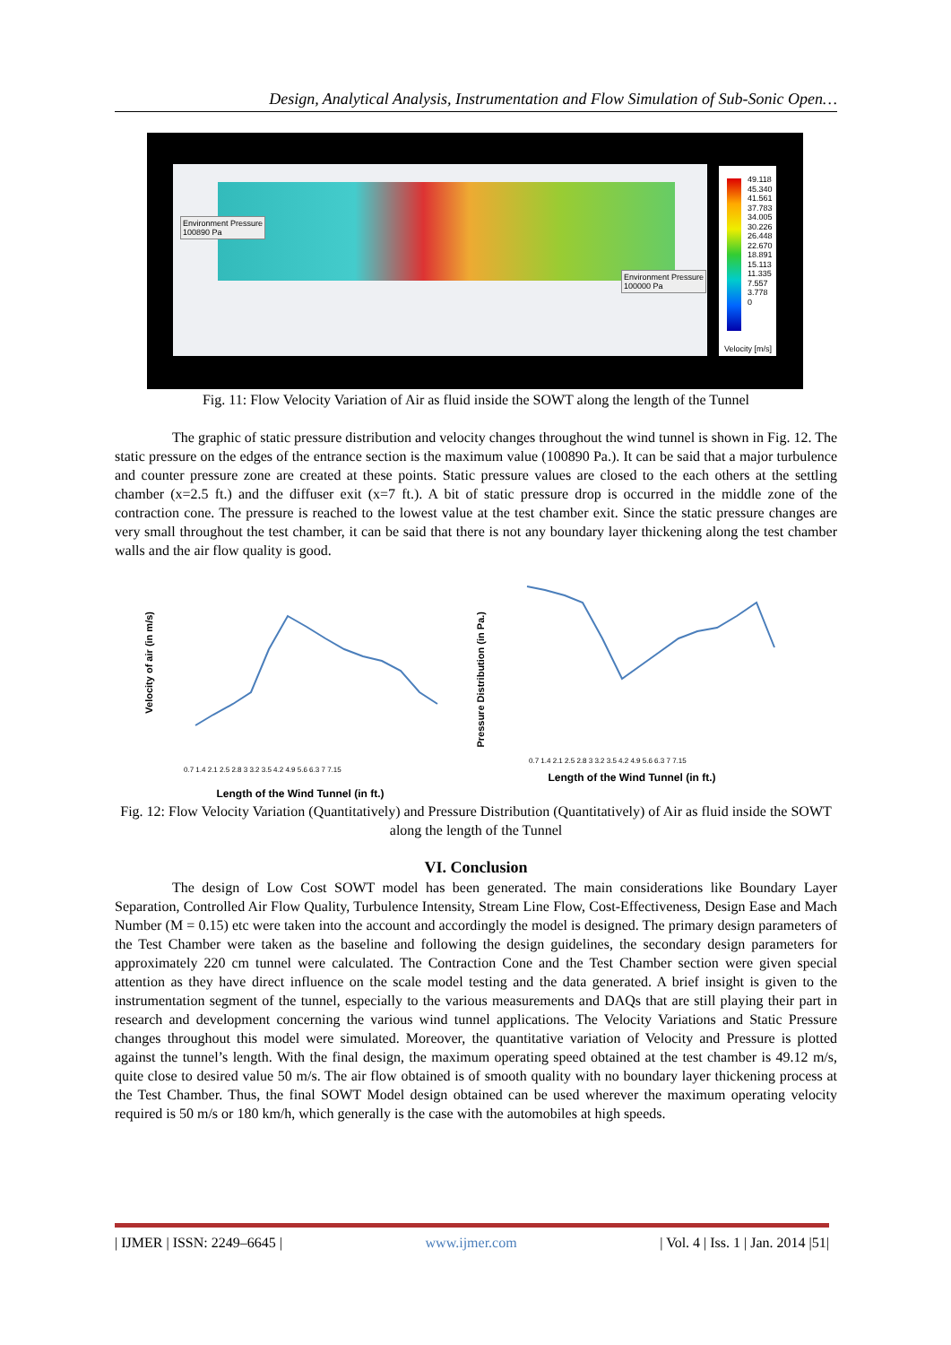Design, Analytical Analysis, Instrumentation and Flow Simulation of Sub-Sonic Open…
Environment Pressure
100890 Pa
Environment Pressure
100000 Pa
49.118
45.340
41.561
37.783
34.005
30.226
26.448
22.670
18.891
15.113
11.335
7.557
3.778
0
Velocity [m/s]
Fig. 11: Flow Velocity Variation of Air as fluid inside the SOWT along the length of the Tunnel
The graphic of static pressure distribution and velocity changes throughout the wind tunnel is shown in Fig. 12. The static pressure on the edges of the entrance section is the maximum value (100890 Pa.). It can be said that a major turbulence and counter pressure zone are created at these points. Static pressure values are closed to the each others at the settling chamber (x=2.5 ft.) and the diffuser exit (x=7 ft.). A bit of static pressure drop is occurred in the middle zone of the contraction cone. The pressure is reached to the lowest value at the test chamber exit. Since the static pressure changes are very small throughout the test chamber, it can be said that there is not any boundary layer thickening along the test chamber walls and the air flow quality is good.
Velocity of air (in m/s)
0.7 1.4 2.1 2.5 2.8 3 3.2 3.5 4.2 4.9 5.6 6.3 7 7.15
Length of the Wind Tunnel (in ft.)
Pressure Distribution (in Pa.)
0.7 1.4 2.1 2.5 2.8 3 3.2 3.5 4.2 4.9 5.6 6.3 7 7.15
Length of the Wind Tunnel (in ft.)
Fig. 12: Flow Velocity Variation (Quantitatively) and Pressure Distribution (Quantitatively) of Air as fluid inside the SOWT along the length of the Tunnel
VI. Conclusion
The design of Low Cost SOWT model has been generated. The main considerations like Boundary Layer Separation, Controlled Air Flow Quality, Turbulence Intensity, Stream Line Flow, Cost-Effectiveness, Design Ease and Mach Number (M = 0.15) etc were taken into the account and accordingly the model is designed. The primary design parameters of the Test Chamber were taken as the baseline and following the design guidelines, the secondary design parameters for approximately 220 cm tunnel were calculated. The Contraction Cone and the Test Chamber section were given special attention as they have direct influence on the scale model testing and the data generated. A brief insight is given to the instrumentation segment of the tunnel, especially to the various measurements and DAQs that are still playing their part in research and development concerning the various wind tunnel applications. The Velocity Variations and Static Pressure changes throughout this model were simulated. Moreover, the quantitative variation of Velocity and Pressure is plotted against the tunnel’s length. With the final design, the maximum operating speed obtained at the test chamber is 49.12 m/s, quite close to desired value 50 m/s. The air flow obtained is of smooth quality with no boundary layer thickening process at the Test Chamber. Thus, the final SOWT Model design obtained can be used wherever the maximum operating velocity required is 50 m/s or 180 km/h, which generally is the case with the automobiles at high speeds.
| IJMER | ISSN: 2249–6645 | www.ijmer.com | Vol. 4 | Iss. 1 | Jan. 2014 |51|